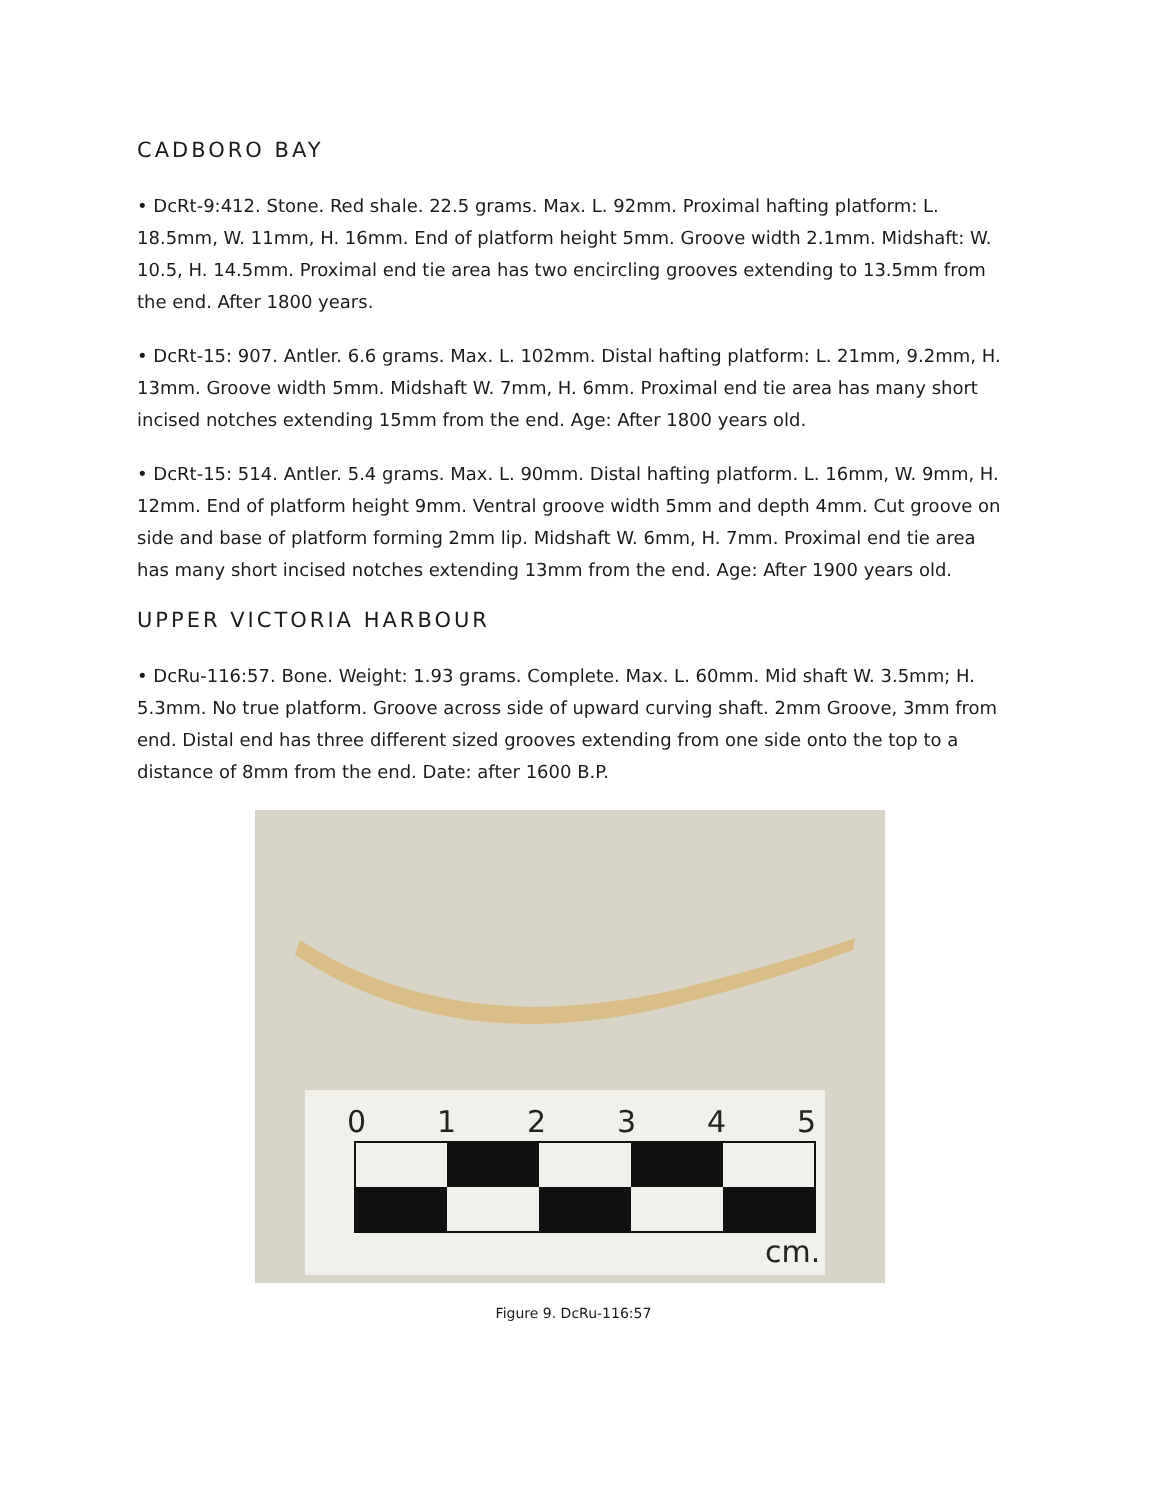CADBORO BAY
• DcRt-9:412. Stone. Red shale. 22.5 grams. Max. L. 92mm. Proximal hafting platform: L. 18.5mm, W. 11mm, H. 16mm. End of platform height 5mm. Groove width 2.1mm. Midshaft: W. 10.5, H. 14.5mm. Proximal end tie area has two encircling grooves extending to 13.5mm from the end. After 1800 years.
• DcRt-15: 907. Antler. 6.6 grams. Max. L. 102mm. Distal hafting platform: L. 21mm, 9.2mm, H. 13mm. Groove width 5mm. Midshaft W. 7mm, H. 6mm. Proximal end tie area has many short incised notches extending 15mm from the end. Age: After 1800 years old.
• DcRt-15: 514. Antler. 5.4 grams. Max. L. 90mm. Distal hafting platform. L. 16mm, W. 9mm, H. 12mm. End of platform height 9mm. Ventral groove width 5mm and depth 4mm. Cut groove on side and base of platform forming 2mm lip. Midshaft W. 6mm, H. 7mm. Proximal end tie area has many short incised notches extending 13mm from the end. Age: After 1900 years old.
UPPER VICTORIA HARBOUR
• DcRu-116:57. Bone. Weight: 1.93 grams. Complete. Max. L. 60mm. Mid shaft W. 3.5mm; H. 5.3mm. No true platform. Groove across side of upward curving shaft. 2mm Groove, 3mm from end. Distal end has three different sized grooves extending from one side onto the top to a distance of 8mm from the end. Date: after 1600 B.P.
0
1
2
3
4
5
cm.
Figure 9. DcRu-116:57